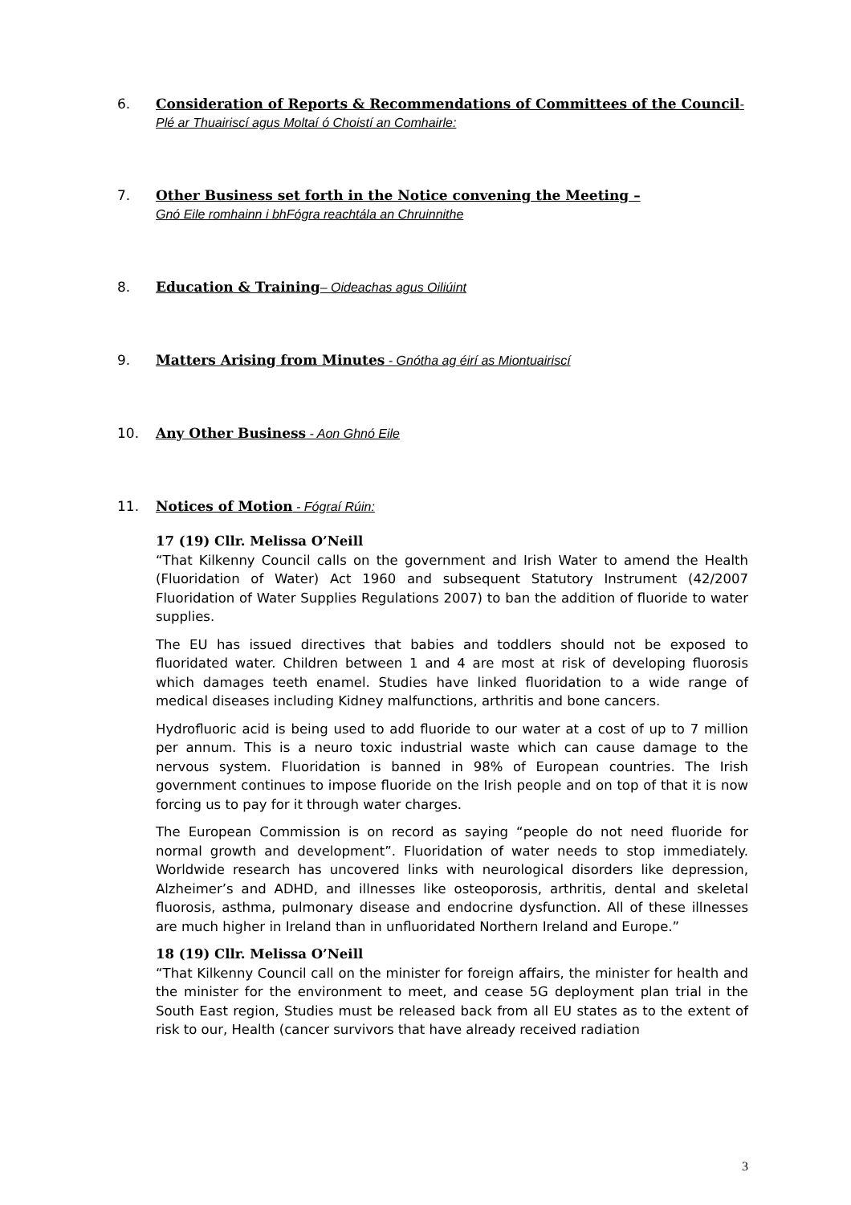6. Consideration of Reports & Recommendations of Committees of the Council-Plé ar Thuairiscí agus Moltaí ó Choistí an Comhairle:
7. Other Business set forth in the Notice convening the Meeting –
Gnó Eile romhainn i bhFógra reachtála an Chruinnithe
8. Education & Training– Oideachas agus Oiliúint
9. Matters Arising from Minutes - Gnótha ag éirí as Miontuairiscí
10. Any Other Business - Aon Ghnó Eile
11. Notices of Motion - Fógraí Rúin:
17 (19) Cllr. Melissa O’Neill
“That Kilkenny Council calls on the government and Irish Water to amend the Health (Fluoridation of Water) Act 1960 and subsequent Statutory Instrument (42/2007 Fluoridation of Water Supplies Regulations 2007) to ban the addition of fluoride to water supplies.
The EU has issued directives that babies and toddlers should not be exposed to fluoridated water. Children between 1 and 4 are most at risk of developing fluorosis which damages teeth enamel. Studies have linked fluoridation to a wide range of medical diseases including Kidney malfunctions, arthritis and bone cancers.
Hydrofluoric acid is being used to add fluoride to our water at a cost of up to 7 million per annum. This is a neuro toxic industrial waste which can cause damage to the nervous system. Fluoridation is banned in 98% of European countries. The Irish government continues to impose fluoride on the Irish people and on top of that it is now forcing us to pay for it through water charges.
The European Commission is on record as saying “people do not need fluoride for normal growth and development”. Fluoridation of water needs to stop immediately. Worldwide research has uncovered links with neurological disorders like depression, Alzheimer’s and ADHD, and illnesses like osteoporosis, arthritis, dental and skeletal fluorosis, asthma, pulmonary disease and endocrine dysfunction. All of these illnesses are much higher in Ireland than in unfluoridated Northern Ireland and Europe.”
18 (19) Cllr. Melissa O’Neill
“That Kilkenny Council call on the minister for foreign affairs, the minister for health and the minister for the environment to meet, and cease 5G deployment plan trial in the South East region, Studies must be released back from all EU states as to the extent of risk to our, Health (cancer survivors that have already received radiation
3